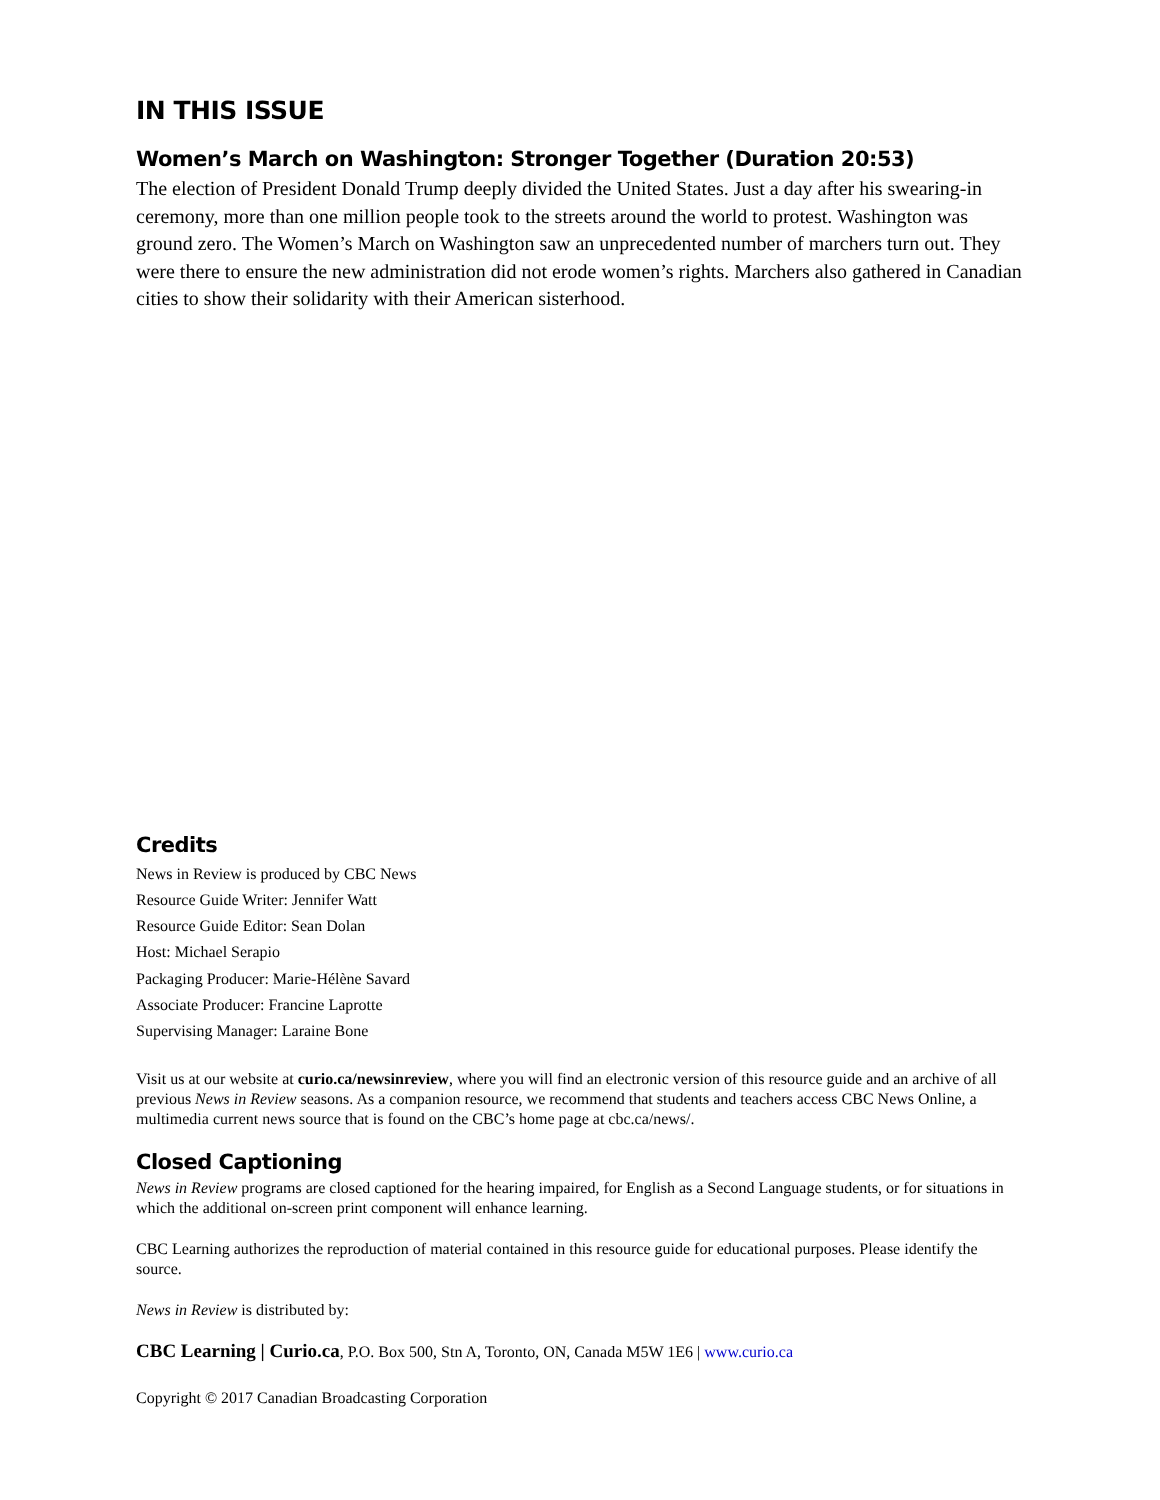IN THIS ISSUE
Women’s March on Washington: Stronger Together (Duration 20:53)
The election of President Donald Trump deeply divided the United States. Just a day after his swearing-in ceremony, more than one million people took to the streets around the world to protest. Washington was ground zero. The Women’s March on Washington saw an unprecedented number of marchers turn out. They were there to ensure the new administration did not erode women’s rights. Marchers also gathered in Canadian cities to show their solidarity with their American sisterhood.
Credits
News in Review is produced by CBC News
Resource Guide Writer: Jennifer Watt
Resource Guide Editor: Sean Dolan
Host: Michael Serapio
Packaging Producer: Marie-Hélène Savard
Associate Producer: Francine Laprotte
Supervising Manager: Laraine Bone
Visit us at our website at curio.ca/newsinreview, where you will find an electronic version of this resource guide and an archive of all previous News in Review seasons. As a companion resource, we recommend that students and teachers access CBC News Online, a multimedia current news source that is found on the CBC’s home page at cbc.ca/news/.
Closed Captioning
News in Review programs are closed captioned for the hearing impaired, for English as a Second Language students, or for situations in which the additional on-screen print component will enhance learning.
CBC Learning authorizes the reproduction of material contained in this resource guide for educational purposes. Please identify the source.
News in Review is distributed by:
CBC Learning | Curio.ca, P.O. Box 500, Stn A, Toronto, ON, Canada M5W 1E6 | www.curio.ca
Copyright © 2017 Canadian Broadcasting Corporation